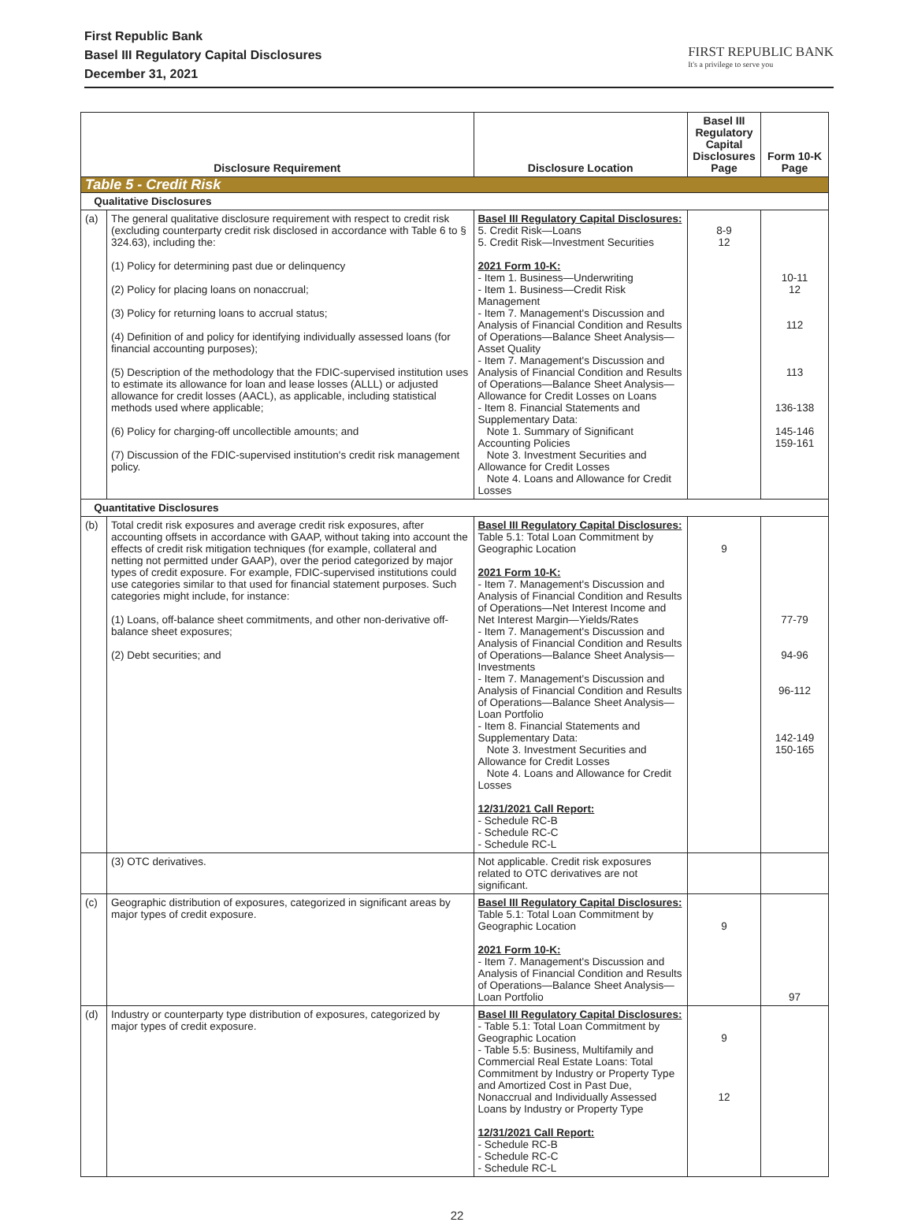First Republic Bank
Basel III Regulatory Capital Disclosures
December 31, 2021
FIRST REPUBLIC BANK
It's a privilege to serve you
| Disclosure Requirement | | Disclosure Location | Basel III Regulatory Capital Disclosures Page | Form 10-K Page |
| --- | --- | --- | --- | --- |
| Table 5 - Credit Risk | | | | |
| Qualitative Disclosures | | | | |
| (a) | The general qualitative disclosure requirement with respect to credit risk (excluding counterparty credit risk disclosed in accordance with Table 6 to § 324.63), including the: (1) Policy for determining past due or delinquency (2) Policy for placing loans on nonaccrual; (3) Policy for returning loans to accrual status; (4) Definition of and policy for identifying individually assessed loans (for financial accounting purposes); (5) Description of the methodology that the FDIC-supervised institution uses to estimate its allowance for loan and lease losses (ALLL) or adjusted allowance for credit losses (AACL), as applicable, including statistical methods used where applicable; (6) Policy for charging-off uncollectible amounts; and (7) Discussion of the FDIC-supervised institution's credit risk management policy. | Basel III Regulatory Capital Disclosures: 5. Credit Risk—Loans 5. Credit Risk—Investment Securities 2021 Form 10-K: - Item 1. Business—Underwriting - Item 1. Business—Credit Risk Management - Item 7. Management's Discussion and Analysis of Financial Condition and Results of Operations—Balance Sheet Analysis—Asset Quality - Item 7. Management's Discussion and Analysis of Financial Condition and Results of Operations—Balance Sheet Analysis—Allowance for Credit Losses on Loans - Item 8. Financial Statements and Supplementary Data: Note 1. Summary of Significant Accounting Policies Note 3. Investment Securities and Allowance for Credit Losses Note 4. Loans and Allowance for Credit Losses | 8-9 12 | 10-11 12 112 113 136-138 145-146 159-161 |
| Quantitative Disclosures | | | | |
| (b) | Total credit risk exposures and average credit risk exposures, after accounting offsets in accordance with GAAP, without taking into account the effects of credit risk mitigation techniques (for example, collateral and netting not permitted under GAAP), over the period categorized by major types of credit exposure. For example, FDIC-supervised institutions could use categories similar to that used for financial statement purposes. Such categories might include, for instance: (1) Loans, off-balance sheet commitments, and other non-derivative off-balance sheet exposures; (2) Debt securities; and | Basel III Regulatory Capital Disclosures: Table 5.1: Total Loan Commitment by Geographic Location 2021 Form 10-K: - Item 7. Management's Discussion and Analysis of Financial Condition and Results of Operations—Net Interest Income and Net Interest Margin—Yields/Rates - Item 7. Management's Discussion and Analysis of Financial Condition and Results of Operations—Balance Sheet Analysis—Investments - Item 7. Management's Discussion and Analysis of Financial Condition and Results of Operations—Balance Sheet Analysis—Loan Portfolio - Item 8. Financial Statements and Supplementary Data: Note 3. Investment Securities and Allowance for Credit Losses Note 4. Loans and Allowance for Credit Losses 12/31/2021 Call Report: - Schedule RC-B - Schedule RC-C - Schedule RC-L | 9 | 77-79 94-96 96-112 142-149 150-165 |
| | (3) OTC derivatives. | Not applicable. Credit risk exposures related to OTC derivatives are not significant. | | |
| (c) | Geographic distribution of exposures, categorized in significant areas by major types of credit exposure. | Basel III Regulatory Capital Disclosures: Table 5.1: Total Loan Commitment by Geographic Location 2021 Form 10-K: - Item 7. Management's Discussion and Analysis of Financial Condition and Results of Operations—Balance Sheet Analysis—Loan Portfolio | 9 | 97 |
| (d) | Industry or counterparty type distribution of exposures, categorized by major types of credit exposure. | Basel III Regulatory Capital Disclosures: - Table 5.1: Total Loan Commitment by Geographic Location - Table 5.5: Business, Multifamily and Commercial Real Estate Loans: Total Commitment by Industry or Property Type and Amortized Cost in Past Due, Nonaccrual and Individually Assessed Loans by Industry or Property Type 12/31/2021 Call Report: - Schedule RC-B - Schedule RC-C - Schedule RC-L | 9 12 | |
22